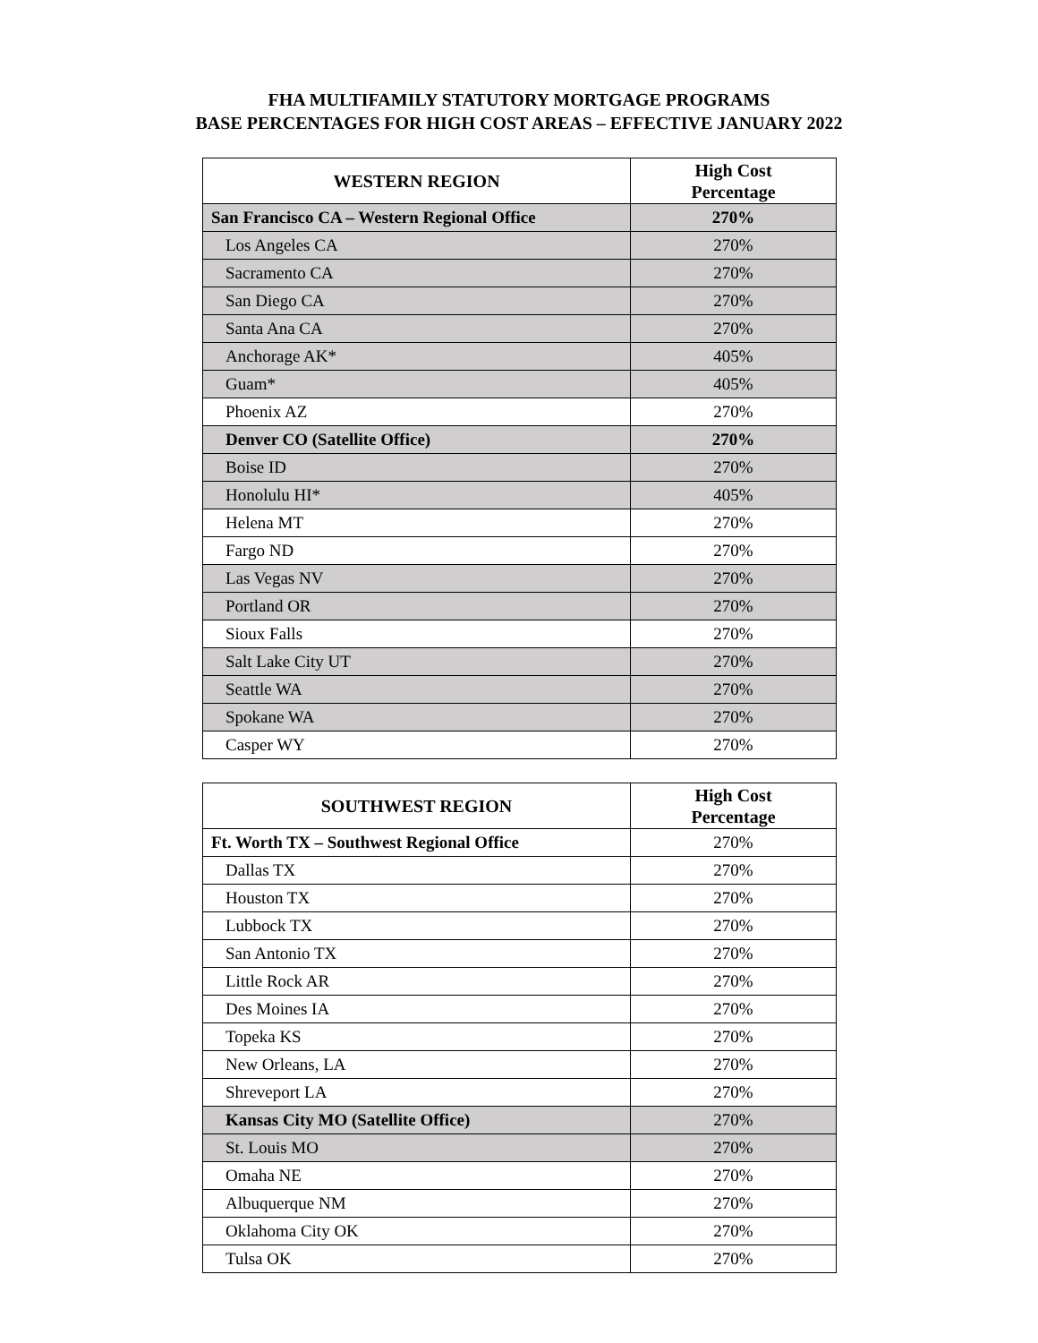FHA MULTIFAMILY STATUTORY MORTGAGE PROGRAMS
BASE PERCENTAGES FOR HIGH COST AREAS – EFFECTIVE JANUARY 2022
| WESTERN REGION | High Cost Percentage |
| --- | --- |
| San Francisco CA – Western Regional Office | 270% |
| Los Angeles CA | 270% |
| Sacramento CA | 270% |
| San Diego CA | 270% |
| Santa Ana CA | 270% |
| Anchorage AK* | 405% |
| Guam* | 405% |
| Phoenix AZ | 270% |
| Denver CO (Satellite Office) | 270% |
| Boise ID | 270% |
| Honolulu HI* | 405% |
| Helena MT | 270% |
| Fargo ND | 270% |
| Las Vegas NV | 270% |
| Portland OR | 270% |
| Sioux Falls | 270% |
| Salt Lake City UT | 270% |
| Seattle WA | 270% |
| Spokane WA | 270% |
| Casper WY | 270% |
| SOUTHWEST REGION | High Cost Percentage |
| --- | --- |
| Ft. Worth TX – Southwest Regional Office | 270% |
| Dallas TX | 270% |
| Houston TX | 270% |
| Lubbock TX | 270% |
| San Antonio TX | 270% |
| Little Rock AR | 270% |
| Des Moines IA | 270% |
| Topeka KS | 270% |
| New Orleans, LA | 270% |
| Shreveport LA | 270% |
| Kansas City MO (Satellite Office) | 270% |
| St. Louis MO | 270% |
| Omaha NE | 270% |
| Albuquerque NM | 270% |
| Oklahoma City OK | 270% |
| Tulsa OK | 270% |